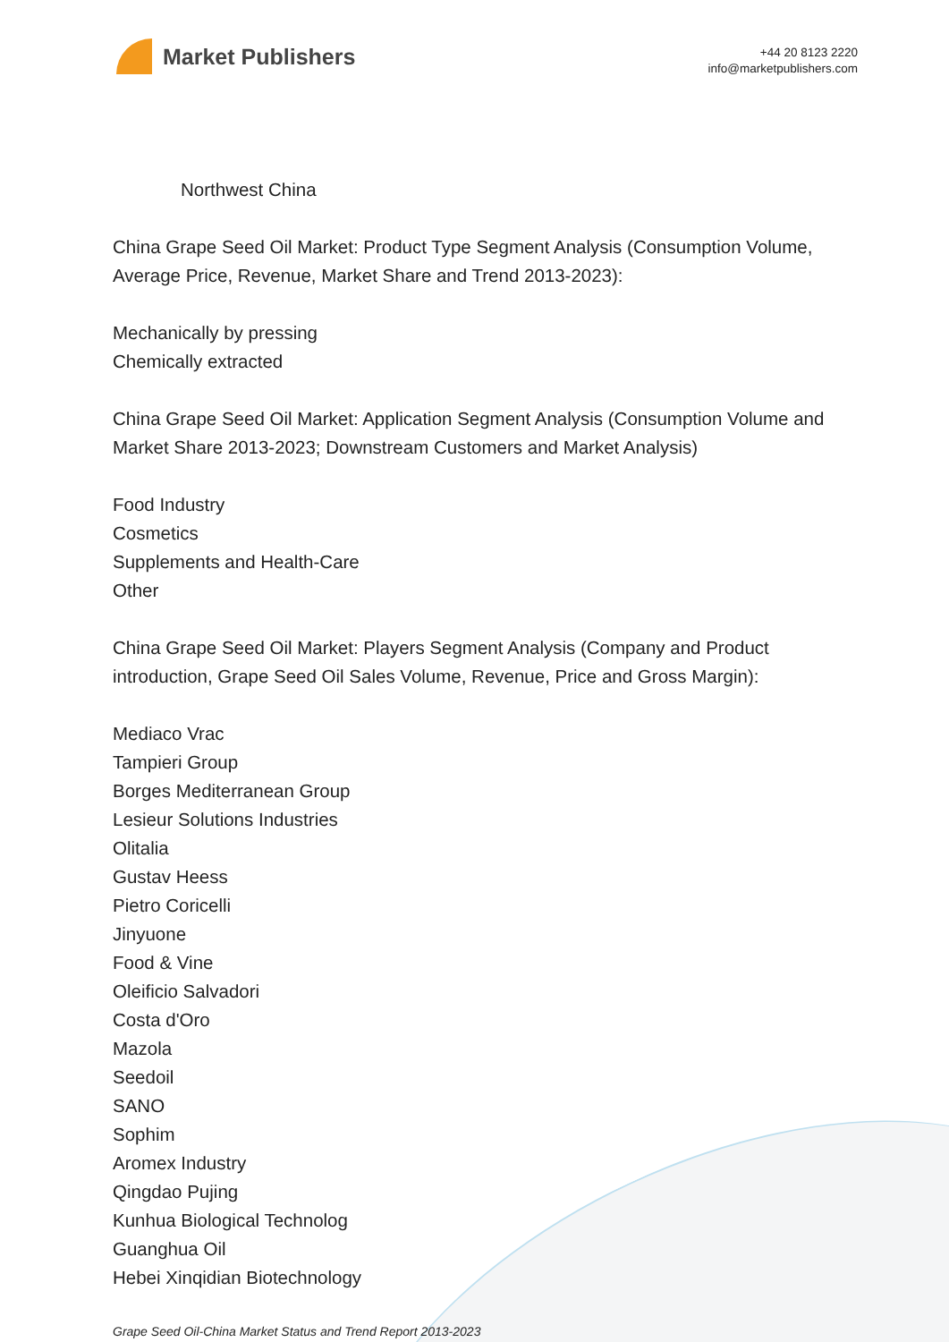Market Publishers
+44 20 8123 2220
info@marketpublishers.com
Northwest China
China Grape Seed Oil Market: Product Type Segment Analysis (Consumption Volume, Average Price, Revenue, Market Share and Trend 2013-2023):
Mechanically by pressing
Chemically extracted
China Grape Seed Oil Market: Application Segment Analysis (Consumption Volume and Market Share 2013-2023; Downstream Customers and Market Analysis)
Food Industry
Cosmetics
Supplements and Health-Care
Other
China Grape Seed Oil Market: Players Segment Analysis (Company and Product introduction, Grape Seed Oil Sales Volume, Revenue, Price and Gross Margin):
Mediaco Vrac
Tampieri Group
Borges Mediterranean Group
Lesieur Solutions Industries
Olitalia
Gustav Heess
Pietro Coricelli
Jinyuone
Food & Vine
Oleificio Salvadori
Costa d'Oro
Mazola
Seedoil
SANO
Sophim
Aromex Industry
Qingdao Pujing
Kunhua Biological Technolog
Guanghua Oil
Hebei Xinqidian Biotechnology
Grape Seed Oil-China Market Status and Trend Report 2013-2023